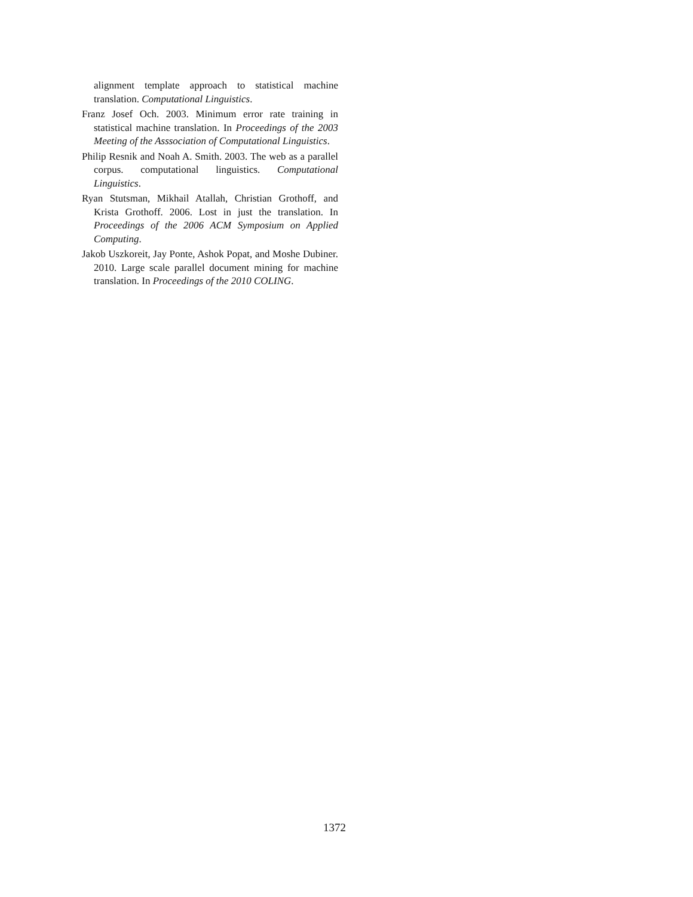alignment template approach to statistical machine translation. Computational Linguistics.
Franz Josef Och. 2003. Minimum error rate training in statistical machine translation. In Proceedings of the 2003 Meeting of the Asssociation of Computational Linguistics.
Philip Resnik and Noah A. Smith. 2003. The web as a parallel corpus. computational linguistics. Computational Linguistics.
Ryan Stutsman, Mikhail Atallah, Christian Grothoff, and Krista Grothoff. 2006. Lost in just the translation. In Proceedings of the 2006 ACM Symposium on Applied Computing.
Jakob Uszkoreit, Jay Ponte, Ashok Popat, and Moshe Dubiner. 2010. Large scale parallel document mining for machine translation. In Proceedings of the 2010 COLING.
1372